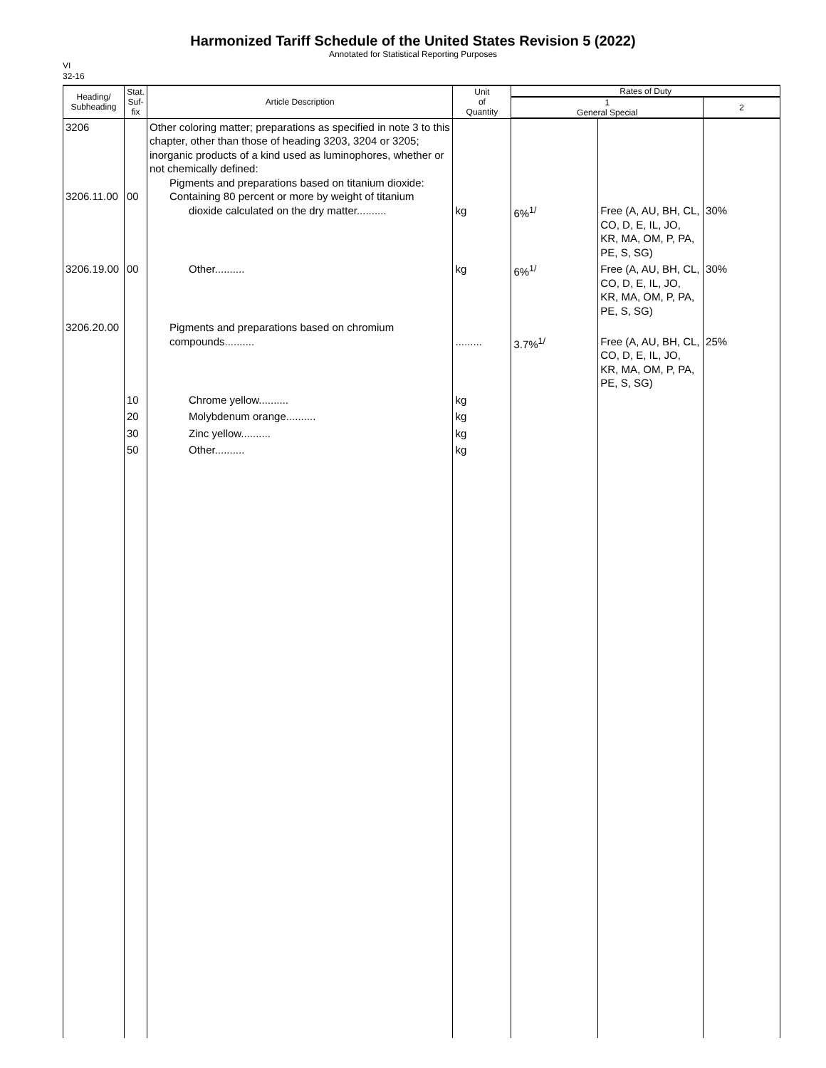Harmonized Tariff Schedule of the United States Revision 5 (2022)
Annotated for Statistical Reporting Purposes
VI
32-16
| Heading/ Subheading | Stat. Suf- fix | Article Description | Unit of Quantity | Rates of Duty | | |
| --- | --- | --- | --- | --- | --- | --- |
| | | | | 1 General Special | | 2 |
| 3206 3206.11.00 | 00 | Other coloring matter; preparations as specified in note 3 to this chapter, other than those of heading 3203, 3204 or 3205; inorganic products of a kind used as luminophores, whether or not chemically defined: Pigments and preparations based on titanium dioxide: Containing 80 percent or more by weight of titanium dioxide calculated on the dry matter.......... | kg | 6%<sup>1/</sup> | Free (A, AU, BH, CL, CO, D, E, IL, JO, KR, MA, OM, P, PA, PE, S, SG) | 30% |
| 3206.19.00 | 00 | Other.......... | kg | 6%<sup>1/</sup> | Free (A, AU, BH, CL, CO, D, E, IL, JO, KR, MA, OM, P, PA, PE, S, SG) | 30% |
| 3206.20.00 | | Pigments and preparations based on chromium compounds.......... | ......... | 3.7%<sup>1/</sup> | Free (A, AU, BH, CL, CO, D, E, IL, JO, KR, MA, OM, P, PA, PE, S, SG) | 25% |
| | 10 | Chrome yellow.......... | kg | | | |
| | 20 | Molybdenum orange.......... | kg | | | |
| | 30 | Zinc yellow.......... | kg | | | |
| | 50 | Other.......... | kg | | | |